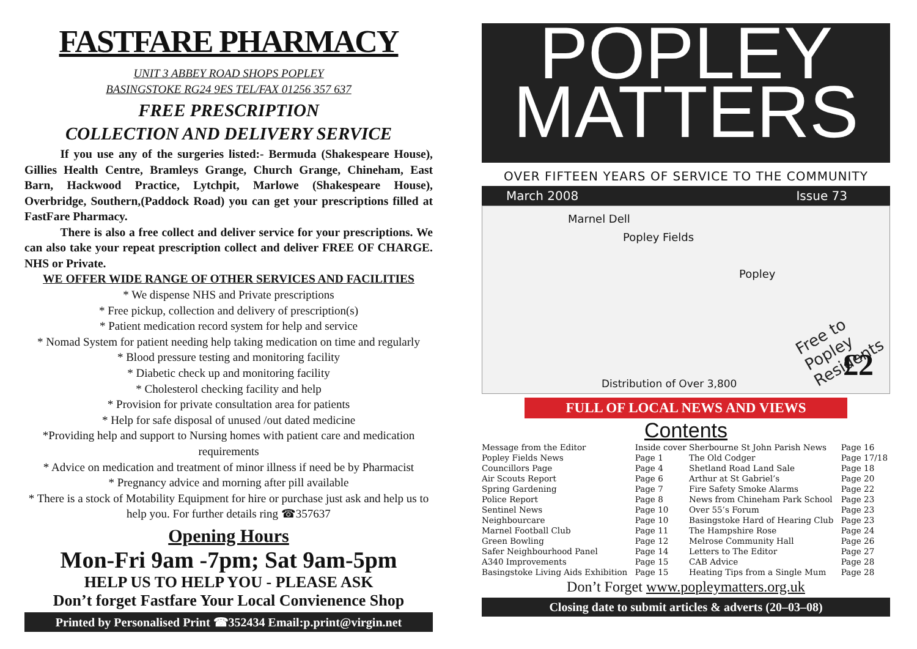FASTFARE PHARMACY
UNIT 3 ABBEY ROAD SHOPS POPLEY
BASINGSTOKE RG24 9ES TEL/FAX 01256 357 637
FREE PRESCRIPTION
COLLECTION AND DELIVERY SERVICE
   If you use any of the surgeries listed:- Bermuda (Shakespeare House), Gillies Health Centre, Bramleys Grange, Church Grange, Chineham, East Barn, Hackwood Practice, Lytchpit, Marlowe (Shakespeare House), Overbridge, Southern,(Paddock Road) you can get your prescriptions filled at FastFare Pharmacy.
   There is also a free collect and deliver service for your prescriptions. We can also take your repeat prescription collect and deliver FREE OF CHARGE. NHS or Private.
WE OFFER WIDE RANGE OF OTHER SERVICES AND FACILITIES
* We dispense NHS and Private prescriptions
* Free pickup, collection and delivery of prescription(s)
* Patient medication record system for help and service
* Nomad System for patient needing help taking medication on time and regularly
* Blood pressure testing and monitoring facility
* Diabetic check up and monitoring facility
* Cholesterol checking facility and help
* Provision for private consultation area for patients
* Help for safe disposal of unused /out dated medicine
*Providing help and support to Nursing homes with patient care and medication requirements
* Advice on medication and treatment of minor illness if need be by Pharmacist
* Pregnancy advice and morning after pill available
* There is a stock of Motability Equipment for hire or purchase just ask and help us to help you. For further details ring ☎357637
Opening Hours
Mon-Fri 9am -7pm; Sat 9am-5pm
HELP US TO HELP YOU - PLEASE ASK
Don’t forget Fastfare Your Local Convienence Shop
Printed by Personalised Print ☎352434 Email:p.print@virgin.net
POPLEY
MATTERS
OVER FIFTEEN YEARS OF SERVICE TO THE COMMUNITY
March 2008 Issue 73
Marnel Dell
Popley Fields
Popley
Free to Popley Residents
£2
Distribution of Over 3,800
FULL OF LOCAL NEWS AND VIEWS
Contents
| Message from the Editor | Inside cover | Sherbourne St John Parish News | Page 16 |
| Popley Fields News | Page 1 | The Old Codger | Page 17/18 |
| Councillors Page | Page 4 | Shetland Road Land Sale | Page 18 |
| Air Scouts Report | Page 6 | Arthur at St Gabriel’s | Page 20 |
| Spring Gardening | Page 7 | Fire Safety Smoke Alarms | Page 22 |
| Police Report | Page 8 | News from Chineham Park School | Page 23 |
| Sentinel News | Page 10 | Over 55’s Forum | Page 23 |
| Neighbourcare | Page 10 | Basingstoke Hard of Hearing Club | Page 23 |
| Marnel Football Club | Page 11 | The Hampshire Rose | Page 24 |
| Green Bowling | Page 12 | Melrose Community Hall | Page 26 |
| Safer Neighbourhood Panel | Page 14 | Letters to The Editor | Page 27 |
| A340 Improvements | Page 15 | CAB Advice | Page 28 |
| Basingstoke Living Aids Exhibition | Page 15 | Heating Tips from a Single Mum | Page 28 |
Don’t Forget www.popleymatters.org.uk
Closing date to submit articles & adverts (20–03–08)